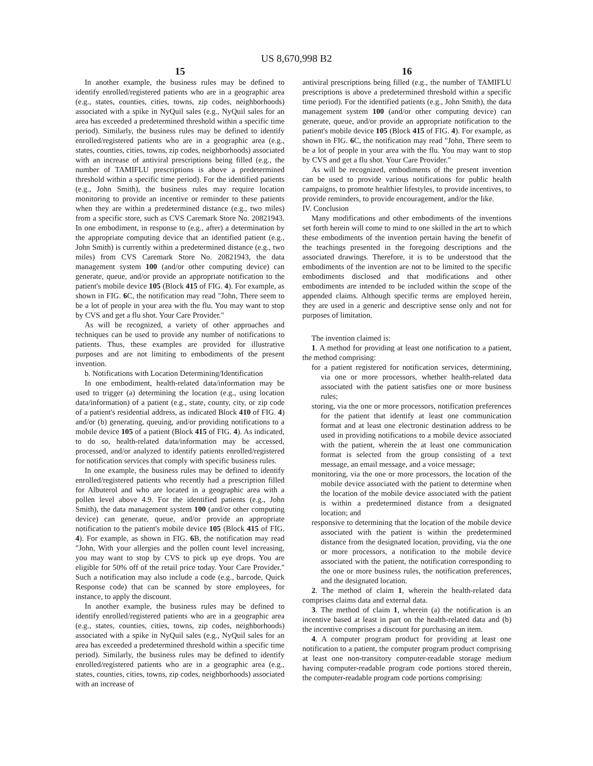US 8,670,998 B2
15
In another example, the business rules may be defined to identify enrolled/registered patients who are in a geographic area (e.g., states, counties, cities, towns, zip codes, neighborhoods) associated with a spike in NyQuil sales (e.g., NyQuil sales for an area has exceeded a predetermined threshold within a specific time period). Similarly, the business rules may be defined to identify enrolled/registered patients who are in a geographic area (e.g., states, counties, cities, towns, zip codes, neighborhoods) associated with an increase of antiviral prescriptions being filled (e.g., the number of TAMIFLU prescriptions is above a predetermined threshold within a specific time period). For the identified patients (e.g., John Smith), the business rules may require location monitoring to provide an incentive or reminder to these patients when they are within a predetermined distance (e.g., two miles) from a specific store, such as CVS Caremark Store No. 20821943. In one embodiment, in response to (e.g., after) a determination by the appropriate computing device that an identified patient (e.g., John Smith) is currently within a predetermined distance (e.g., two miles) from CVS Caremark Store No. 20821943, the data management system 100 (and/or other computing device) can generate, queue, and/or provide an appropriate notification to the patient's mobile device 105 (Block 415 of FIG. 4). For example, as shown in FIG. 6 C, the notification may read "John, There seem to be a lot of people in your area with the flu. You may want to stop by CVS and get a flu shot. Your Care Provider."
As will be recognized, a variety of other approaches and techniques can be used to provide any number of notifications to patients. Thus, these examples are provided for illustrative purposes and are not limiting to embodiments of the present invention.
b. Notifications with Location Determining/Identification
In one embodiment, health-related data/information may be used to trigger (a) determining the location (e.g., using location data/information) of a patient (e.g., state, county, city, or zip code of a patient's residential address, as indicated Block 410 of FIG. 4) and/or (b) generating, queuing, and/or providing notifications to a mobile device 105 of a patient (Block 415 of FIG. 4). As indicated, to do so, health-related data/information may be accessed, processed, and/or analyzed to identify patients enrolled/registered for notification services that comply with specific business rules.
In one example, the business rules may be defined to identify enrolled/registered patients who recently had a prescription filled for Albuterol and who are located in a geographic area with a pollen level above 4.9. For the identified patients (e.g., John Smith), the data management system 100 (and/or other computing device) can generate, queue, and/or provide an appropriate notification to the patient's mobile device 105 (Block 415 of FIG. 4). For example, as shown in FIG. 6 B, the notification may read "John, With your allergies and the pollen count level increasing, you may want to stop by CVS to pick up eye drops. You are eligible for 50% off of the retail price today. Your Care Provider." Such a notification may also include a code (e.g., barcode, Quick Response code) that can be scanned by store employees, for instance, to apply the discount.
In another example, the business rules may be defined to identify enrolled/registered patients who are in a geographic area (e.g., states, counties, cities, towns, zip codes, neighborhoods) associated with a spike in NyQuil sales (e.g., NyQuil sales for an area has exceeded a predetermined threshold within a specific time period). Similarly, the business rules may be defined to identify enrolled/registered patients who are in a geographic area (e.g., states, counties, cities, towns, zip codes, neighborhoods) associated with an increase of
16
antiviral prescriptions being filled (e.g., the number of TAMIFLU prescriptions is above a predetermined threshold within a specific time period). For the identified patients (e.g., John Smith), the data management system 100 (and/or other computing device) can generate, queue, and/or provide an appropriate notification to the patient's mobile device 105 (Block 415 of FIG. 4). For example, as shown in FIG. 6 C, the notification may read "John, There seem to be a lot of people in your area with the flu. You may want to stop by CVS and get a flu shot. Your Care Provider."
As will be recognized, embodiments of the present invention can be used to provide various notifications for public health campaigns, to promote healthier lifestyles, to provide incentives, to provide reminders, to provide encouragement, and/or the like.
IV. Conclusion
Many modifications and other embodiments of the inventions set forth herein will come to mind to one skilled in the art to which these embodiments of the invention pertain having the benefit of the teachings presented in the foregoing descriptions and the associated drawings. Therefore, it is to be understood that the embodiments of the invention are not to be limited to the specific embodiments disclosed and that modifications and other embodiments are intended to be included within the scope of the appended claims. Although specific terms are employed herein, they are used in a generic and descriptive sense only and not for purposes of limitation.
The invention claimed is:
1. A method for providing at least one notification to a patient, the method comprising:
for a patient registered for notification services, determining, via one or more processors, whether health-related data associated with the patient satisfies one or more business rules;
storing, via the one or more processors, notification preferences for the patient that identify at least one communication format and at least one electronic destination address to be used in providing notifications to a mobile device associated with the patient, wherein the at least one communication format is selected from the group consisting of a text message, an email message, and a voice message;
monitoring, via the one or more processors, the location of the mobile device associated with the patient to determine when the location of the mobile device associated with the patient is within a predetermined distance from a designated location; and
responsive to determining that the location of the mobile device associated with the patient is within the predetermined distance from the designated location, providing, via the one or more processors, a notification to the mobile device associated with the patient, the notification corresponding to the one or more business rules, the notification preferences, and the designated location.
2. The method of claim 1, wherein the health-related data comprises claims data and external data.
3. The method of claim 1, wherein (a) the notification is an incentive based at least in part on the health-related data and (b) the incentive comprises a discount for purchasing an item.
4. A computer program product for providing at least one notification to a patient, the computer program product comprising at least one non-transitory computer-readable storage medium having computer-readable program code portions stored therein, the computer-readable program code portions comprising: